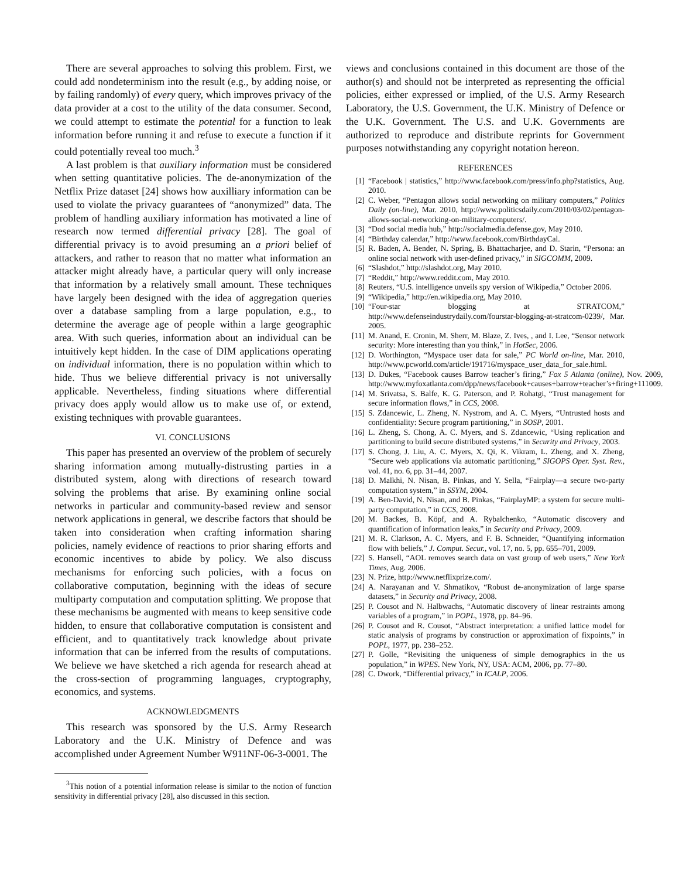There are several approaches to solving this problem. First, we could add nondeterminism into the result (e.g., by adding noise, or by failing randomly) of every query, which improves privacy of the data provider at a cost to the utility of the data consumer. Second, we could attempt to estimate the potential for a function to leak information before running it and refuse to execute a function if it could potentially reveal too much.<sup>3</sup>
A last problem is that auxiliary information must be considered when setting quantitative policies. The de-anonymization of the Netflix Prize dataset [24] shows how auxilliary information can be used to violate the privacy guarantees of “anonymized” data. The problem of handling auxiliary information has motivated a line of research now termed differential privacy [28]. The goal of differential privacy is to avoid presuming an a priori belief of attackers, and rather to reason that no matter what information an attacker might already have, a particular query will only increase that information by a relatively small amount. These techniques have largely been designed with the idea of aggregation queries over a database sampling from a large population, e.g., to determine the average age of people within a large geographic area. With such queries, information about an individual can be intuitively kept hidden. In the case of DIM applications operating on individual information, there is no population within which to hide. Thus we believe differential privacy is not universally applicable. Nevertheless, finding situations where differential privacy does apply would allow us to make use of, or extend, existing techniques with provable guarantees.
VI. CONCLUSIONS
This paper has presented an overview of the problem of securely sharing information among mutually-distrusting parties in a distributed system, along with directions of research toward solving the problems that arise. By examining online social networks in particular and community-based review and sensor network applications in general, we describe factors that should be taken into consideration when crafting information sharing policies, namely evidence of reactions to prior sharing efforts and economic incentives to abide by policy. We also discuss mechanisms for enforcing such policies, with a focus on collaborative computation, beginning with the ideas of secure multiparty computation and computation splitting. We propose that these mechanisms be augmented with means to keep sensitive code hidden, to ensure that collaborative computation is consistent and efficient, and to quantitatively track knowledge about private information that can be inferred from the results of computations. We believe we have sketched a rich agenda for research ahead at the cross-section of programming languages, cryptography, economics, and systems.
ACKNOWLEDGMENTS
This research was sponsored by the U.S. Army Research Laboratory and the U.K. Ministry of Defence and was accomplished under Agreement Number W911NF-06-3-0001. The
<sup>3</sup> This notion of a potential information release is similar to the notion of function sensitivity in differential privacy [28], also discussed in this section.
views and conclusions contained in this document are those of the author(s) and should not be interpreted as representing the official policies, either expressed or implied, of the U.S. Army Research Laboratory, the U.S. Government, the U.K. Ministry of Defence or the U.K. Government. The U.S. and U.K. Governments are authorized to reproduce and distribute reprints for Government purposes notwithstanding any copyright notation hereon.
REFERENCES
[1] “Facebook | statistics,” http://www.facebook.com/press/info.php?statistics, Aug. 2010.
[2] C. Weber, “Pentagon allows social networking on military computers,” Politics Daily (on-line), Mar. 2010, http://www.politicsdaily.com/2010/03/02/pentagon-allows-social-networking-on-military-computers/.
[3] “Dod social media hub,” http://socialmedia.defense.gov, May 2010.
[4] “Birthday calendar,” http://www.facebook.com/BirthdayCal.
[5] R. Baden, A. Bender, N. Spring, B. Bhattacharjee, and D. Starin, “Persona: an online social network with user-defined privacy,” in SIGCOMM, 2009.
[6] “Slashdot,” http://slashdot.org, May 2010.
[7] “Reddit,” http://www.reddit.com, May 2010.
[8] Reuters, “U.S. intelligence unveils spy version of Wikipedia,” October 2006.
[9] “Wikipedia,” http://en.wikipedia.org, May 2010.
[10] “Four-star blogging at STRATCOM,” http://www.defenseindustrydaily.com/fourstar-blogging-at-stratcom-0239/, Mar. 2005.
[11] M. Anand, E. Cronin, M. Sherr, M. Blaze, Z. Ives, , and I. Lee, “Sensor network security: More interesting than you think,” in HotSec, 2006.
[12] D. Worthington, “Myspace user data for sale,” PC World on-line, Mar. 2010, http://www.pcworld.com/article/191716/myspace_user_data_for_sale.html.
[13] D. Dukes, “Facebook causes Barrow teacher’s firing,” Fox 5 Atlanta (online), Nov. 2009, http://www.myfoxatlanta.com/dpp/news/facebook+causes+barrow+teacher’s+firing+111009.
[14] M. Srivatsa, S. Balfe, K. G. Paterson, and P. Rohatgi, “Trust management for secure information flows,” in CCS, 2008.
[15] S. Zdancewic, L. Zheng, N. Nystrom, and A. C. Myers, “Untrusted hosts and confidentiality: Secure program partitioning,” in SOSP, 2001.
[16] L. Zheng, S. Chong, A. C. Myers, and S. Zdancewic, “Using replication and partitioning to build secure distributed systems,” in Security and Privacy, 2003.
[17] S. Chong, J. Liu, A. C. Myers, X. Qi, K. Vikram, L. Zheng, and X. Zheng, “Secure web applications via automatic partitioning,” SIGOPS Oper. Syst. Rev., vol. 41, no. 6, pp. 31–44, 2007.
[18] D. Malkhi, N. Nisan, B. Pinkas, and Y. Sella, “Fairplay—a secure two-party computation system,” in SSYM, 2004.
[19] A. Ben-David, N. Nisan, and B. Pinkas, “FairplayMP: a system for secure multi-party computation,” in CCS, 2008.
[20] M. Backes, B. Köpf, and A. Rybalchenko, “Automatic discovery and quantification of information leaks,” in Security and Privacy, 2009.
[21] M. R. Clarkson, A. C. Myers, and F. B. Schneider, “Quantifying information flow with beliefs,” J. Comput. Secur., vol. 17, no. 5, pp. 655–701, 2009.
[22] S. Hansell, “AOL removes search data on vast group of web users,” New York Times, Aug. 2006.
[23] N. Prize, http://www.netflixprize.com/.
[24] A. Narayanan and V. Shmatikov, “Robust de-anonymization of large sparse datasets,” in Security and Privacy, 2008.
[25] P. Cousot and N. Halbwachs, “Automatic discovery of linear restraints among variables of a program,” in POPL, 1978, pp. 84–96.
[26] P. Cousot and R. Cousot, “Abstract interpretation: a unified lattice model for static analysis of programs by construction or approximation of fixpoints,” in POPL, 1977, pp. 238–252.
[27] P. Golle, “Revisiting the uniqueness of simple demographics in the us population,” in WPES. New York, NY, USA: ACM, 2006, pp. 77–80.
[28] C. Dwork, “Differential privacy,” in ICALP, 2006.